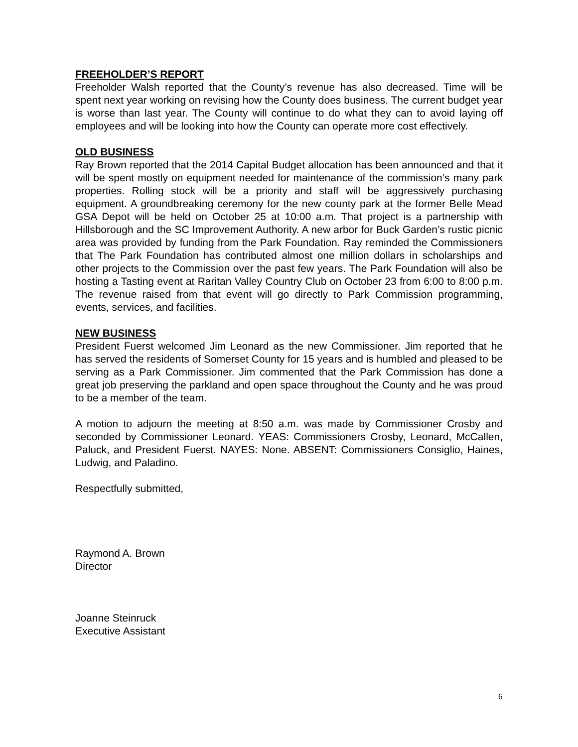FREEHOLDER’S REPORT
Freeholder Walsh reported that the County’s revenue has also decreased. Time will be spent next year working on revising how the County does business. The current budget year is worse than last year. The County will continue to do what they can to avoid laying off employees and will be looking into how the County can operate more cost effectively.
OLD BUSINESS
Ray Brown reported that the 2014 Capital Budget allocation has been announced and that it will be spent mostly on equipment needed for maintenance of the commission’s many park properties. Rolling stock will be a priority and staff will be aggressively purchasing equipment. A groundbreaking ceremony for the new county park at the former Belle Mead GSA Depot will be held on October 25 at 10:00 a.m. That project is a partnership with Hillsborough and the SC Improvement Authority. A new arbor for Buck Garden’s rustic picnic area was provided by funding from the Park Foundation. Ray reminded the Commissioners that The Park Foundation has contributed almost one million dollars in scholarships and other projects to the Commission over the past few years. The Park Foundation will also be hosting a Tasting event at Raritan Valley Country Club on October 23 from 6:00 to 8:00 p.m. The revenue raised from that event will go directly to Park Commission programming, events, services, and facilities.
NEW BUSINESS
President Fuerst welcomed Jim Leonard as the new Commissioner. Jim reported that he has served the residents of Somerset County for 15 years and is humbled and pleased to be serving as a Park Commissioner. Jim commented that the Park Commission has done a great job preserving the parkland and open space throughout the County and he was proud to be a member of the team.
A motion to adjourn the meeting at 8:50 a.m. was made by Commissioner Crosby and seconded by Commissioner Leonard. YEAS: Commissioners Crosby, Leonard, McCallen, Paluck, and President Fuerst. NAYES: None. ABSENT: Commissioners Consiglio, Haines, Ludwig, and Paladino.
Respectfully submitted,
Raymond A. Brown
Director
Joanne Steinruck
Executive Assistant
6